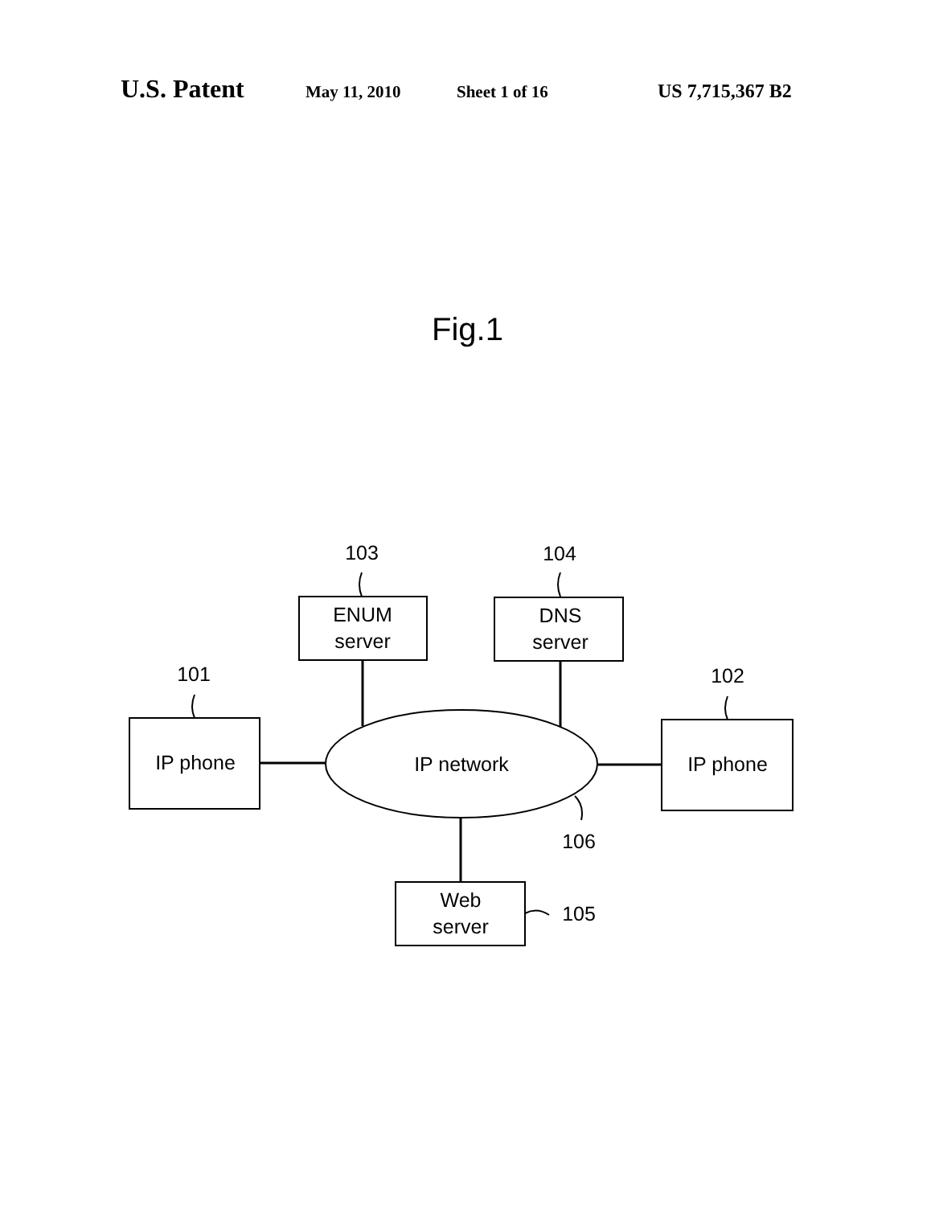U.S. Patent May 11, 2010 Sheet 1 of 16 US 7,715,367 B2
Fig.1
103
104
ENUM
server
DNS
server
101
102
IP phone
IP phone
IP network
106
Web
server
105